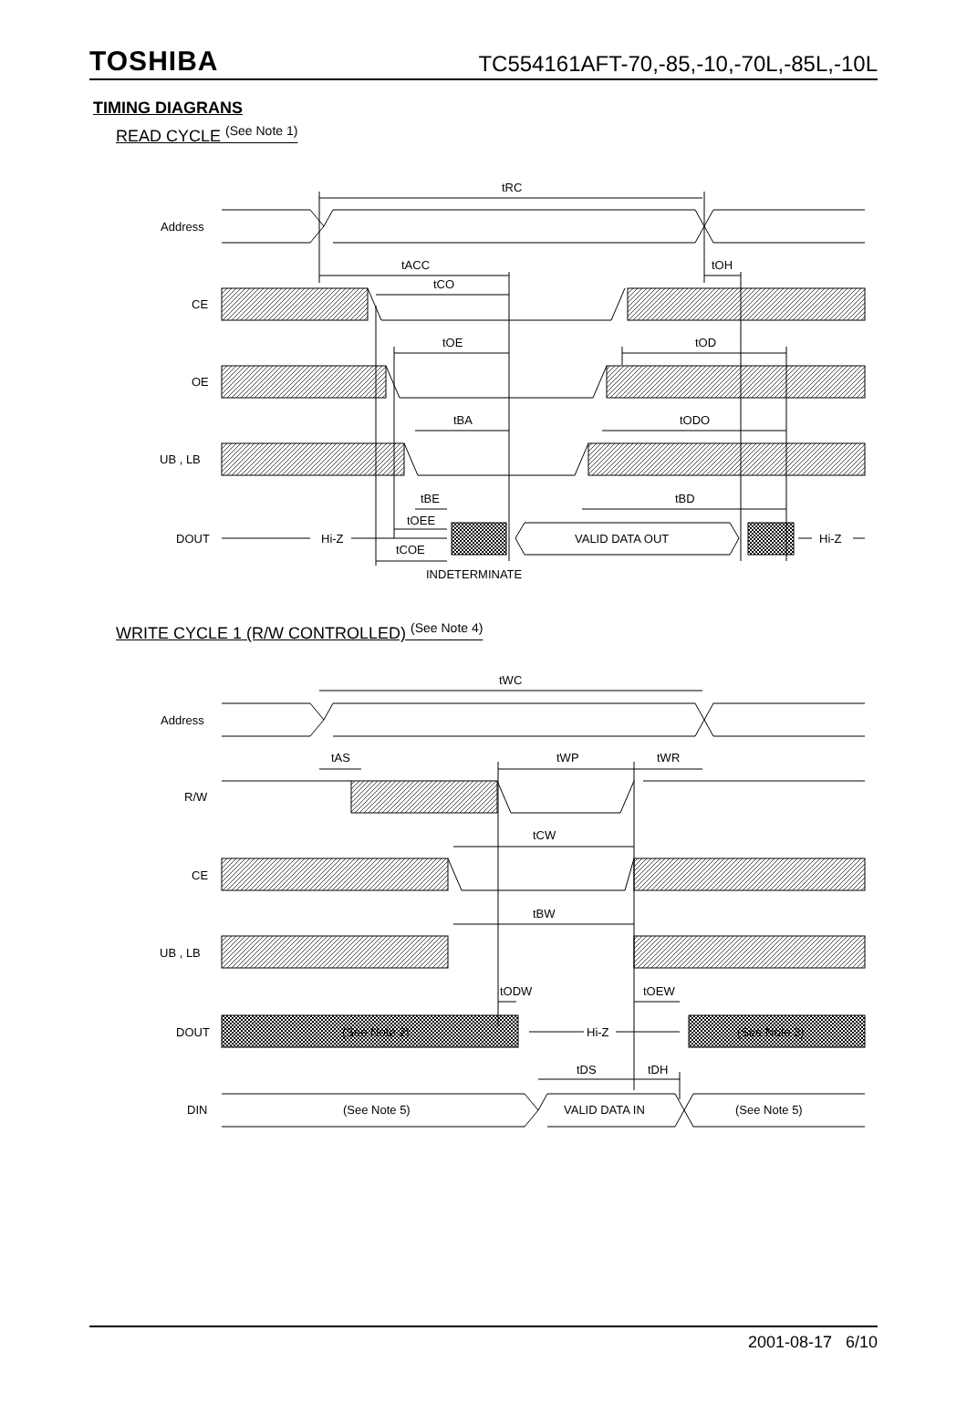TOSHIBA TC554161AFT-70,-85,-10,-70L,-85L,-10L
TIMING DIAGRANS
READ CYCLE <sup>(See Note 1)</sup>
tRC
Address
tACC
tCO
tOH
CE
tOE
tOD
OE
tBA
tODO
UB , LB
tBE
tBD
tOEE
DOUT
Hi-Z
VALID DATA OUT
Hi-Z
tCOE
INDETERMINATE
WRITE CYCLE 1 (R/W CONTROLLED) <sup>(See Note 4)</sup>
tWC
Address
tAS
tWP
tWR
R/W
tCW
CE
tBW
UB , LB
tODW
tOEW
DOUT
(See Note 2)
Hi-Z
(See Note 3)
tDS
tDH
DIN
(See Note 5)
VALID DATA IN
(See Note 5)
2001-08-17 6/10